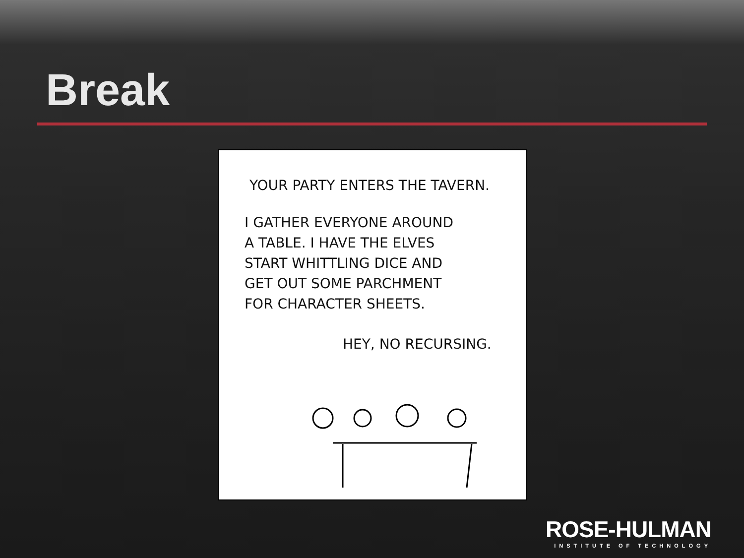Break
YOUR PARTY ENTERS THE TAVERN.
I GATHER EVERYONE AROUND
A TABLE. I HAVE THE ELVES
START WHITTLING DICE AND
GET OUT SOME PARCHMENT
FOR CHARACTER SHEETS.
HEY, NO RECURSING.
ROSE-HULMAN
INSTITUTE OF TECHNOLOGY